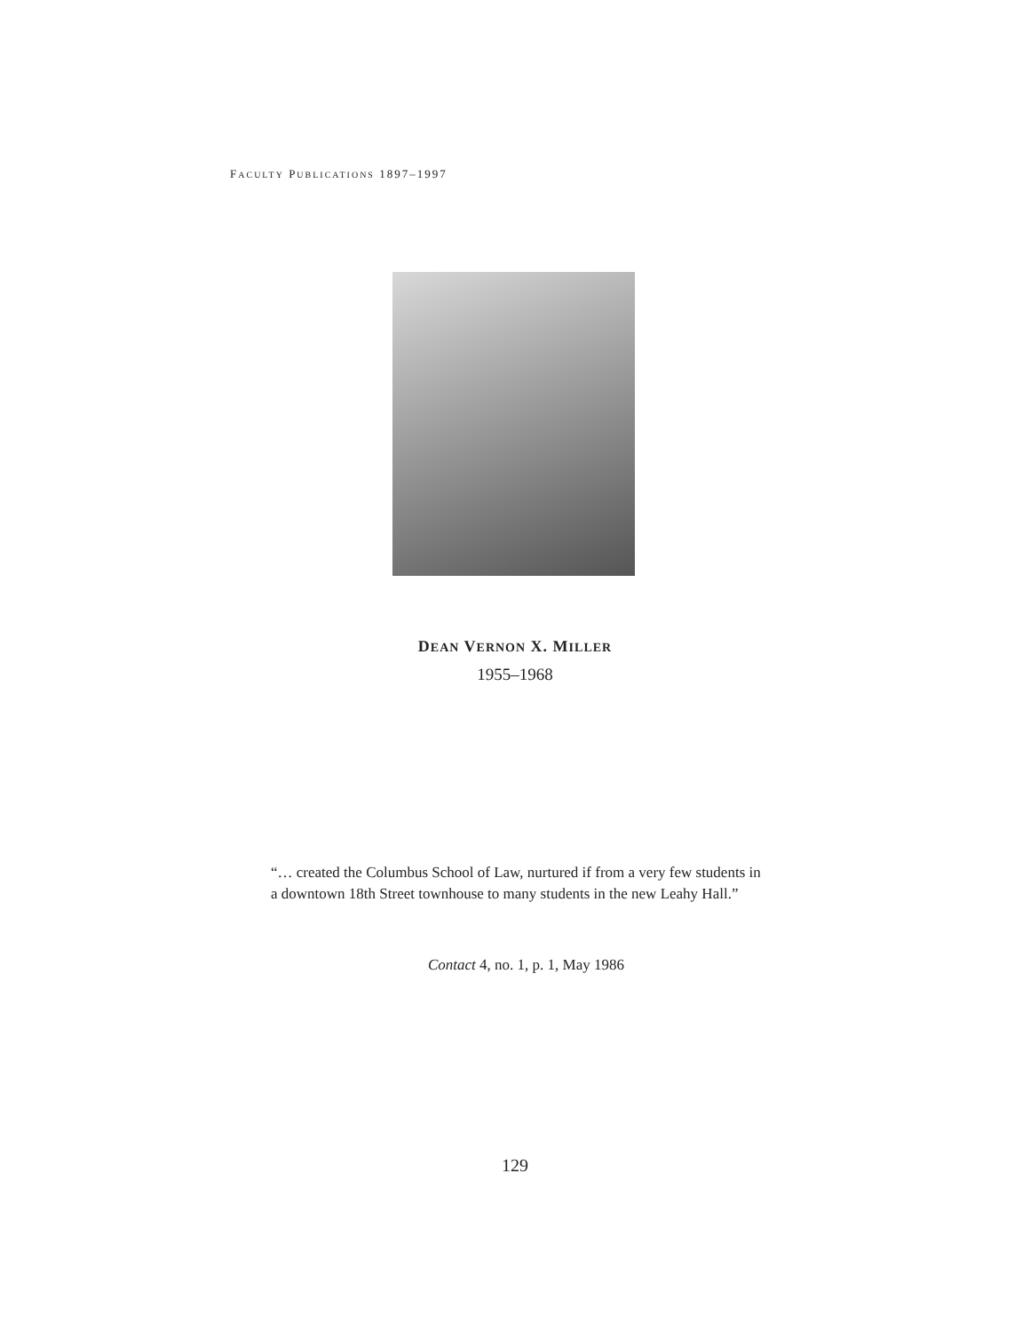FACULTY PUBLICATIONS 1897–1997
DEAN VERNON X. MILLER
1955–1968
“… created the Columbus School of Law, nurtured if from a very few students in a downtown 18th Street townhouse to many students in the new Leahy Hall.”
Contact 4, no. 1, p. 1, May 1986
129